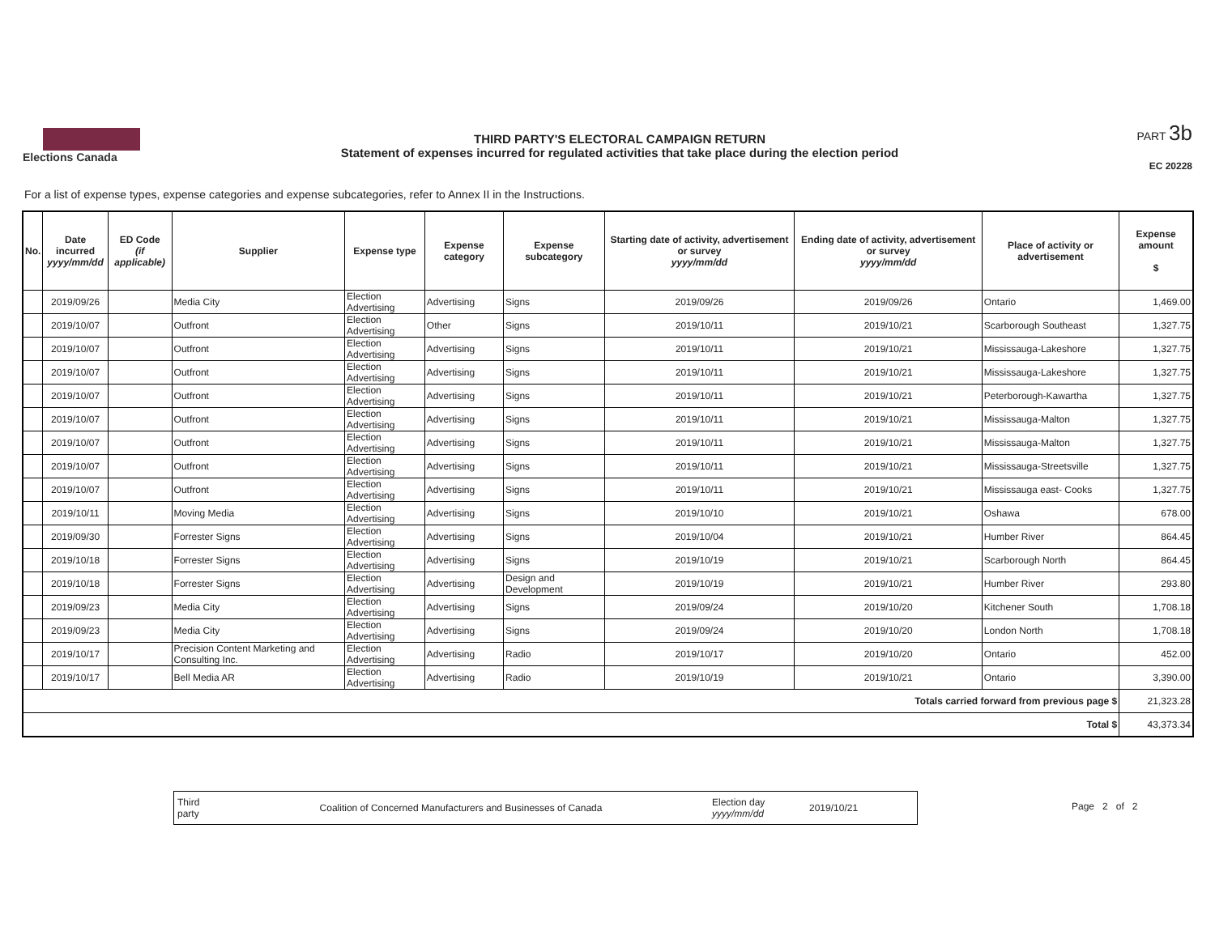Elections Canada
THIRD PARTY'S ELECTORAL CAMPAIGN RETURN
Statement of expenses incurred for regulated activities that take place during the election period
PART 3b
EC 20228
For a list of expense types, expense categories and expense subcategories, refer to Annex II in the Instructions.
| No. | Date incurred yyyy/mm/dd | ED Code (if applicable) | Supplier | Expense type | Expense category | Expense subcategory | Starting date of activity, advertisement or survey yyyy/mm/dd | Ending date of activity, advertisement or survey yyyy/mm/dd | Place of activity or advertisement | Expense amount $ |
| --- | --- | --- | --- | --- | --- | --- | --- | --- | --- | --- |
| | 2019/09/26 | | Media City | Election Advertising | Advertising | Signs | 2019/09/26 | 2019/09/26 | Ontario | 1,469.00 |
| | 2019/10/07 | | Outfront | Election Advertising | Other | Signs | 2019/10/11 | 2019/10/21 | Scarborough Southeast | 1,327.75 |
| | 2019/10/07 | | Outfront | Election Advertising | Advertising | Signs | 2019/10/11 | 2019/10/21 | Mississauga-Lakeshore | 1,327.75 |
| | 2019/10/07 | | Outfront | Election Advertising | Advertising | Signs | 2019/10/11 | 2019/10/21 | Mississauga-Lakeshore | 1,327.75 |
| | 2019/10/07 | | Outfront | Election Advertising | Advertising | Signs | 2019/10/11 | 2019/10/21 | Peterborough-Kawartha | 1,327.75 |
| | 2019/10/07 | | Outfront | Election Advertising | Advertising | Signs | 2019/10/11 | 2019/10/21 | Mississauga-Malton | 1,327.75 |
| | 2019/10/07 | | Outfront | Election Advertising | Advertising | Signs | 2019/10/11 | 2019/10/21 | Mississauga-Malton | 1,327.75 |
| | 2019/10/07 | | Outfront | Election Advertising | Advertising | Signs | 2019/10/11 | 2019/10/21 | Mississauga-Streetsville | 1,327.75 |
| | 2019/10/07 | | Outfront | Election Advertising | Advertising | Signs | 2019/10/11 | 2019/10/21 | Mississauga east- Cooks | 1,327.75 |
| | 2019/10/11 | | Moving Media | Election Advertising | Advertising | Signs | 2019/10/10 | 2019/10/21 | Oshawa | 678.00 |
| | 2019/09/30 | | Forrester Signs | Election Advertising | Advertising | Signs | 2019/10/04 | 2019/10/21 | Humber River | 864.45 |
| | 2019/10/18 | | Forrester Signs | Election Advertising | Advertising | Signs | 2019/10/19 | 2019/10/21 | Scarborough North | 864.45 |
| | 2019/10/18 | | Forrester Signs | Election Advertising | Advertising | Design and Development | 2019/10/19 | 2019/10/21 | Humber River | 293.80 |
| | 2019/09/23 | | Media City | Election Advertising | Advertising | Signs | 2019/09/24 | 2019/10/20 | Kitchener South | 1,708.18 |
| | 2019/09/23 | | Media City | Election Advertising | Advertising | Signs | 2019/09/24 | 2019/10/20 | London North | 1,708.18 |
| | 2019/10/17 | | Precision Content Marketing and Consulting Inc. | Election Advertising | Advertising | Radio | 2019/10/17 | 2019/10/20 | Ontario | 452.00 |
| | 2019/10/17 | | Bell Media AR | Election Advertising | Advertising | Radio | 2019/10/19 | 2019/10/21 | Ontario | 3,390.00 |
| Totals carried forward from previous page $ | | | | | | | | | | 21,323.28 |
| Total $ | | | | | | | | | | 43,373.34 |
Third party Coalition of Concerned Manufacturers and Businesses of Canada Election day yyyy/mm/dd 2019/10/21
Page 2 of 2